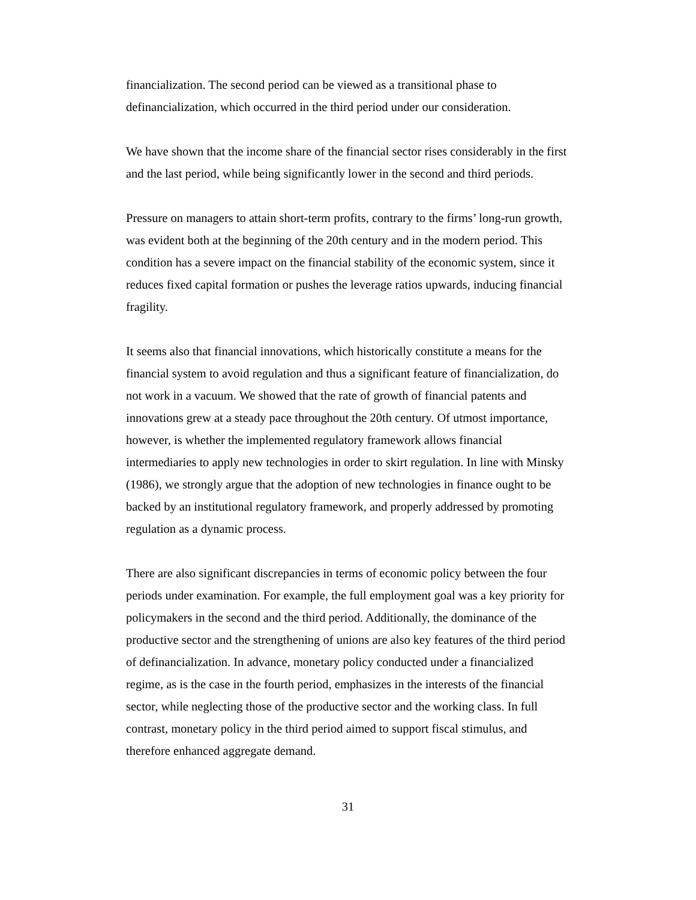financialization. The second period can be viewed as a transitional phase to definancialization, which occurred in the third period under our consideration.
We have shown that the income share of the financial sector rises considerably in the first and the last period, while being significantly lower in the second and third periods.
Pressure on managers to attain short-term profits, contrary to the firms’ long-run growth, was evident both at the beginning of the 20th century and in the modern period. This condition has a severe impact on the financial stability of the economic system, since it reduces fixed capital formation or pushes the leverage ratios upwards, inducing financial fragility.
It seems also that financial innovations, which historically constitute a means for the financial system to avoid regulation and thus a significant feature of financialization, do not work in a vacuum. We showed that the rate of growth of financial patents and innovations grew at a steady pace throughout the 20th century. Of utmost importance, however, is whether the implemented regulatory framework allows financial intermediaries to apply new technologies in order to skirt regulation. In line with Minsky (1986), we strongly argue that the adoption of new technologies in finance ought to be backed by an institutional regulatory framework, and properly addressed by promoting regulation as a dynamic process.
There are also significant discrepancies in terms of economic policy between the four periods under examination. For example, the full employment goal was a key priority for policymakers in the second and the third period. Additionally, the dominance of the productive sector and the strengthening of unions are also key features of the third period of definancialization. In advance, monetary policy conducted under a financialized regime, as is the case in the fourth period, emphasizes in the interests of the financial sector, while neglecting those of the productive sector and the working class. In full contrast, monetary policy in the third period aimed to support fiscal stimulus, and therefore enhanced aggregate demand.
31